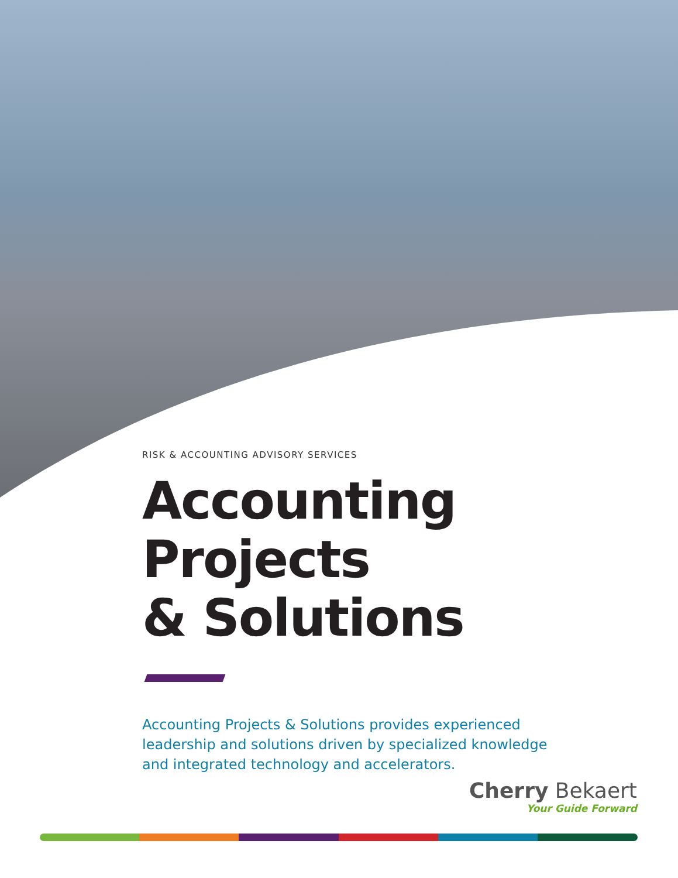RISK & ACCOUNTING ADVISORY SERVICES
Accounting Projects
& Solutions
Accounting Projects & Solutions provides experienced leadership and solutions driven by specialized knowledge and integrated technology and accelerators.
Cherry Bekaert
Your Guide Forward